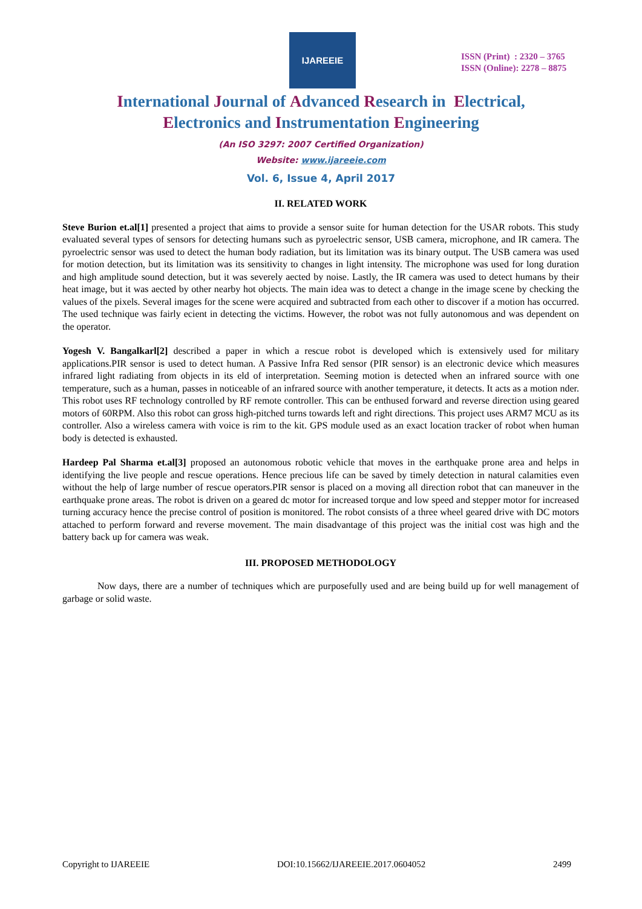IJAREEIE
ISSN (Print) : 2320 – 3765
ISSN (Online): 2278 – 8875
International Journal of Advanced Research in Electrical,
Electronics and Instrumentation Engineering
(An ISO 3297: 2007 Certified Organization)
Website: www.ijareeie.com
Vol. 6, Issue 4, April 2017
II. RELATED WORK
Steve Burion et.al[1] presented a project that aims to provide a sensor suite for human detection for the USAR robots. This study evaluated several types of sensors for detecting humans such as pyroelectric sensor, USB camera, microphone, and IR camera. The pyroelectric sensor was used to detect the human body radiation, but its limitation was its binary output. The USB camera was used for motion detection, but its limitation was its sensitivity to changes in light intensity. The microphone was used for long duration and high amplitude sound detection, but it was severely aected by noise. Lastly, the IR camera was used to detect humans by their heat image, but it was aected by other nearby hot objects. The main idea was to detect a change in the image scene by checking the values of the pixels. Several images for the scene were acquired and subtracted from each other to discover if a motion has occurred. The used technique was fairly ecient in detecting the victims. However, the robot was not fully autonomous and was dependent on the operator.
Yogesh V. Bangalkarl[2] described a paper in which a rescue robot is developed which is extensively used for military applications.PIR sensor is used to detect human. A Passive Infra Red sensor (PIR sensor) is an electronic device which measures infrared light radiating from objects in its eld of interpretation. Seeming motion is detected when an infrared source with one temperature, such as a human, passes in noticeable of an infrared source with another temperature, it detects. It acts as a motion nder. This robot uses RF technology controlled by RF remote controller. This can be enthused forward and reverse direction using geared motors of 60RPM. Also this robot can gross high-pitched turns towards left and right directions. This project uses ARM7 MCU as its controller. Also a wireless camera with voice is rim to the kit. GPS module used as an exact location tracker of robot when human body is detected is exhausted.
Hardeep Pal Sharma et.al[3] proposed an autonomous robotic vehicle that moves in the earthquake prone area and helps in identifying the live people and rescue operations. Hence precious life can be saved by timely detection in natural calamities even without the help of large number of rescue operators.PIR sensor is placed on a moving all direction robot that can maneuver in the earthquake prone areas. The robot is driven on a geared dc motor for increased torque and low speed and stepper motor for increased turning accuracy hence the precise control of position is monitored. The robot consists of a three wheel geared drive with DC motors attached to perform forward and reverse movement. The main disadvantage of this project was the initial cost was high and the battery back up for camera was weak.
III. PROPOSED METHODOLOGY
Now days, there are a number of techniques which are purposefully used and are being build up for well management of garbage or solid waste.
Copyright to IJAREEIE DOI:10.15662/IJAREEIE.2017.0604052 2499